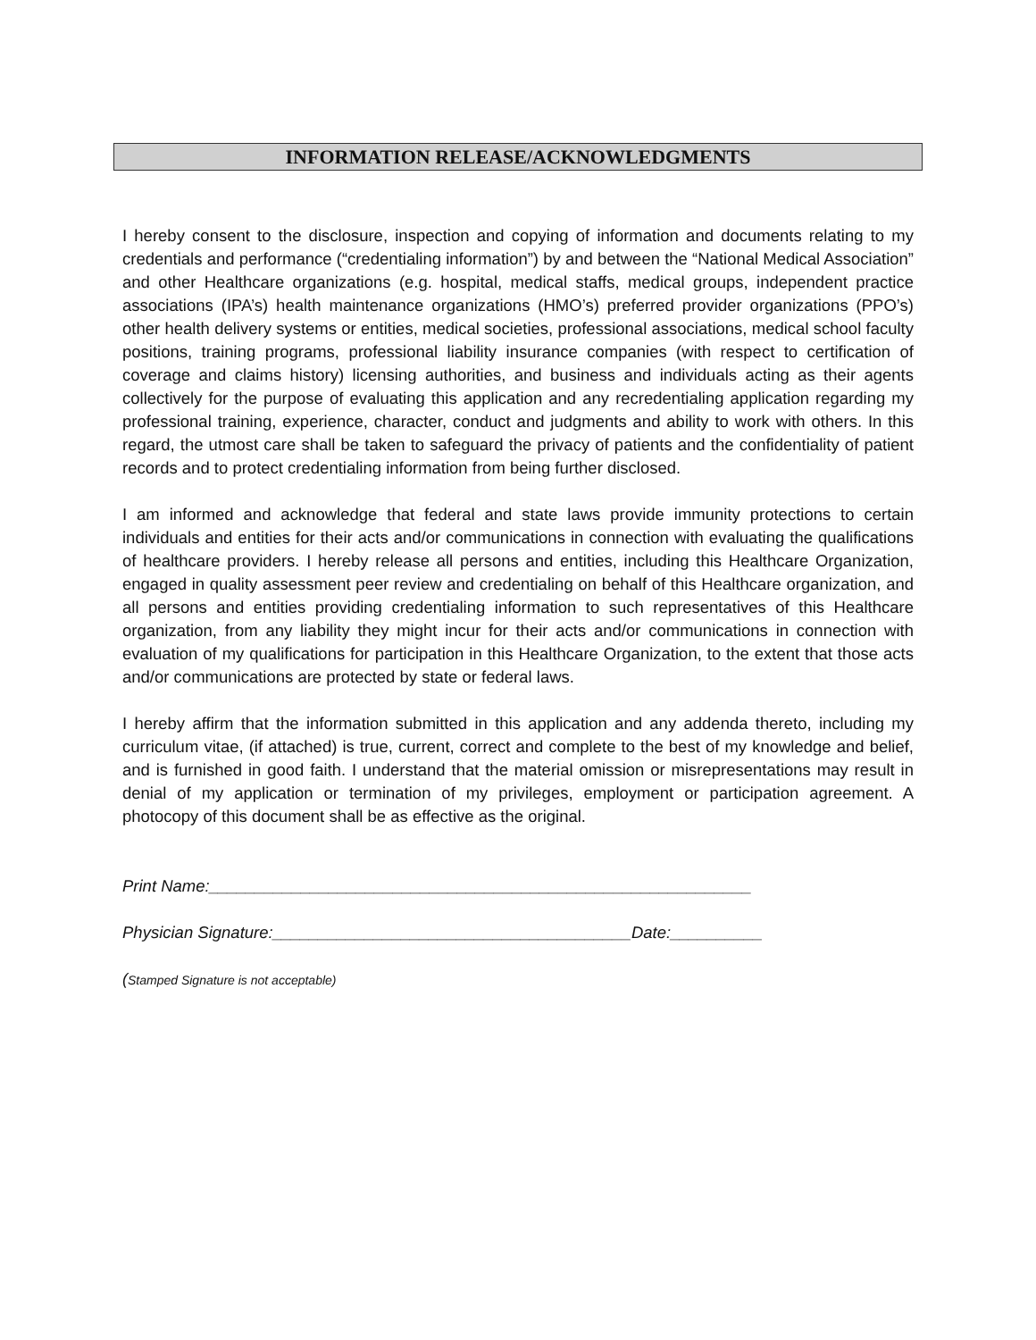INFORMATION RELEASE/ACKNOWLEDGMENTS
I hereby consent to the disclosure, inspection and copying of information and documents relating to my credentials and performance (“credentialing information”) by and between the “National Medical Association” and other Healthcare organizations (e.g. hospital, medical staffs, medical groups, independent practice associations (IPA’s) health maintenance organizations (HMO’s) preferred provider organizations (PPO’s) other health delivery systems or entities, medical societies, professional associations, medical school faculty positions, training programs, professional liability insurance companies (with respect to certification of coverage and claims history) licensing authorities, and business and individuals acting as their agents collectively for the purpose of evaluating this application and any recredentialing application regarding my professional training, experience, character, conduct and judgments and ability to work with others. In this regard, the utmost care shall be taken to safeguard the privacy of patients and the confidentiality of patient records and to protect credentialing information from being further disclosed.
I am informed and acknowledge that federal and state laws provide immunity protections to certain individuals and entities for their acts and/or communications in connection with evaluating the qualifications of healthcare providers. I hereby release all persons and entities, including this Healthcare Organization, engaged in quality assessment peer review and credentialing on behalf of this Healthcare organization, and all persons and entities providing credentialing information to such representatives of this Healthcare organization, from any liability they might incur for their acts and/or communications in connection with evaluation of my qualifications for participation in this Healthcare Organization, to the extent that those acts and/or communications are protected by state or federal laws.
I hereby affirm that the information submitted in this application and any addenda thereto, including my curriculum vitae, (if attached) is true, current, correct and complete to the best of my knowledge and belief, and is furnished in good faith. I understand that the material omission or misrepresentations may result in denial of my application or termination of my privileges, employment or participation agreement. A photocopy of this document shall be as effective as the original.
Print Name:___________________________________________________________
Physician Signature:_______________________________________Date:__________
(Stamped Signature is not acceptable)